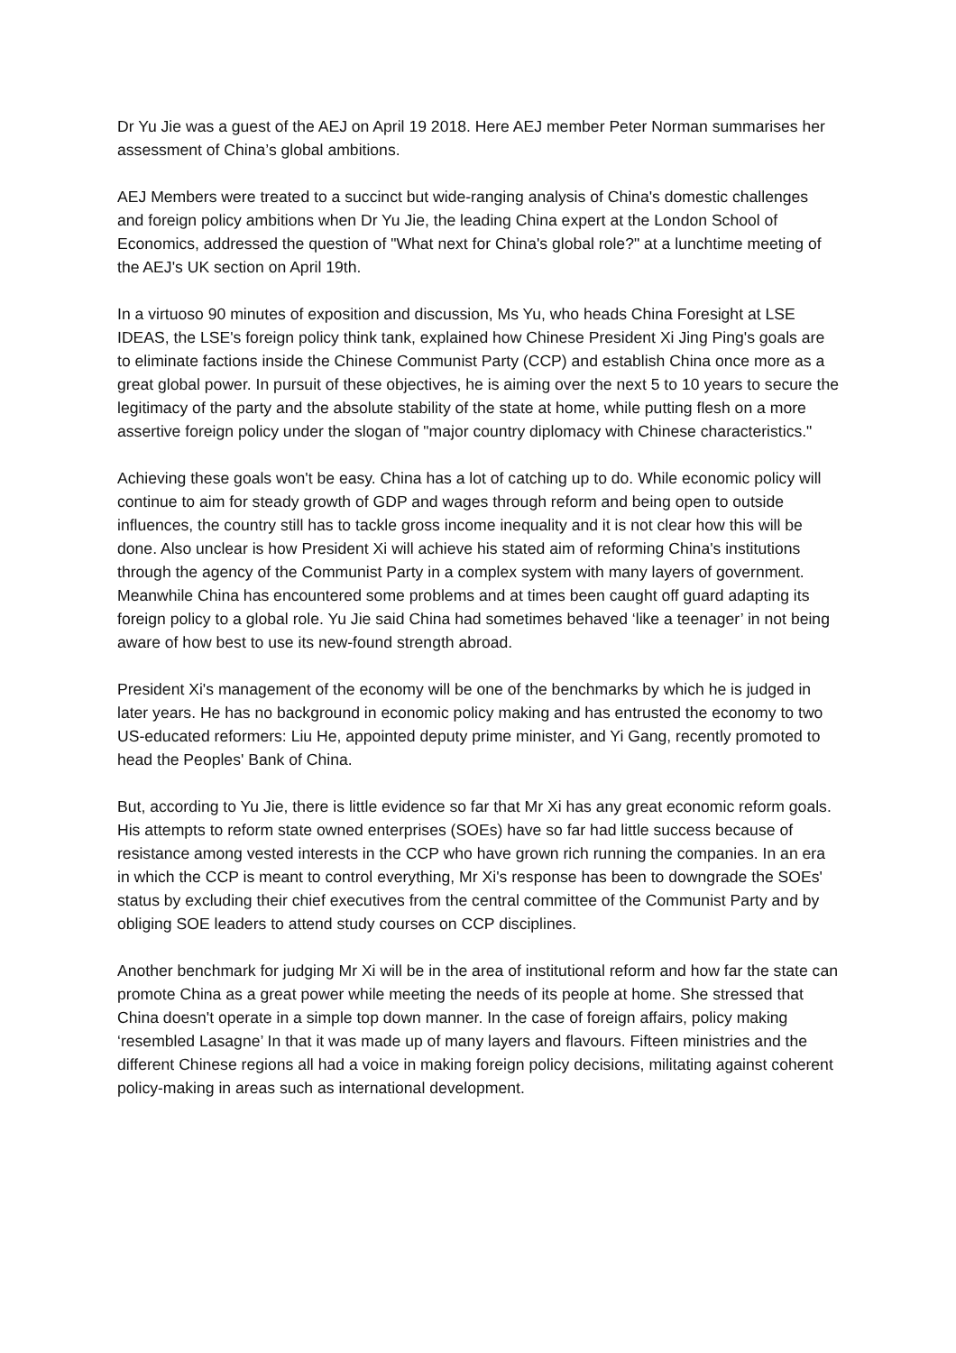Dr Yu Jie was a guest of the AEJ on April 19 2018. Here AEJ member Peter Norman summarises her assessment of China’s global ambitions.
AEJ Members were treated to a succinct but wide-ranging analysis of China's domestic challenges and foreign policy ambitions when Dr Yu Jie, the leading China expert at the London School of Economics, addressed the question of "What next for China's global role?" at a lunchtime meeting of the AEJ's UK section on April 19th.
In a virtuoso 90 minutes of exposition and discussion, Ms Yu, who heads China Foresight at LSE IDEAS, the LSE's foreign policy think tank, explained how Chinese President Xi Jing Ping's goals are to eliminate factions inside the Chinese Communist Party (CCP) and establish China once more as a great global power. In pursuit of these objectives, he is aiming over the next 5 to 10 years to secure the legitimacy of the party and the absolute stability of the state at home, while putting flesh on a more assertive foreign policy under the slogan of "major country diplomacy with Chinese characteristics."
Achieving these goals won't be easy. China has a lot of catching up to do. While economic policy will continue to aim for steady growth of GDP and wages through reform and being open to outside influences, the country still has to tackle gross income inequality and it is not clear how this will be done. Also unclear is how President Xi will achieve his stated aim of reforming China's institutions through the agency of the Communist Party in a complex system with many layers of government. Meanwhile China has encountered some problems and at times been caught off guard adapting its foreign policy to a global role. Yu Jie said China had sometimes behaved ‘like a teenager’ in not being aware of how best to use its new-found strength abroad.
President Xi's management of the economy will be one of the benchmarks by which he is judged in later years. He has no background in economic policy making and has entrusted the economy to two US-educated reformers: Liu He, appointed deputy prime minister, and Yi Gang, recently promoted to head the Peoples' Bank of China.
But, according to Yu Jie, there is little evidence so far that Mr Xi has any great economic reform goals. His attempts to reform state owned enterprises (SOEs) have so far had little success because of resistance among vested interests in the CCP who have grown rich running the companies. In an era in which the CCP is meant to control everything, Mr Xi's response has been to downgrade the SOEs' status by excluding their chief executives from the central committee of the Communist Party and by obliging SOE leaders to attend study courses on CCP disciplines.
Another benchmark for judging Mr Xi will be in the area of institutional reform and how far the state can promote China as a great power while meeting the needs of its people at home. She stressed that China doesn't operate in a simple top down manner. In the case of foreign affairs, policy making ‘resembled Lasagne’ In that it was made up of many layers and flavours. Fifteen ministries and the different Chinese regions all had a voice in making foreign policy decisions, militating against coherent policy-making in areas such as international development.